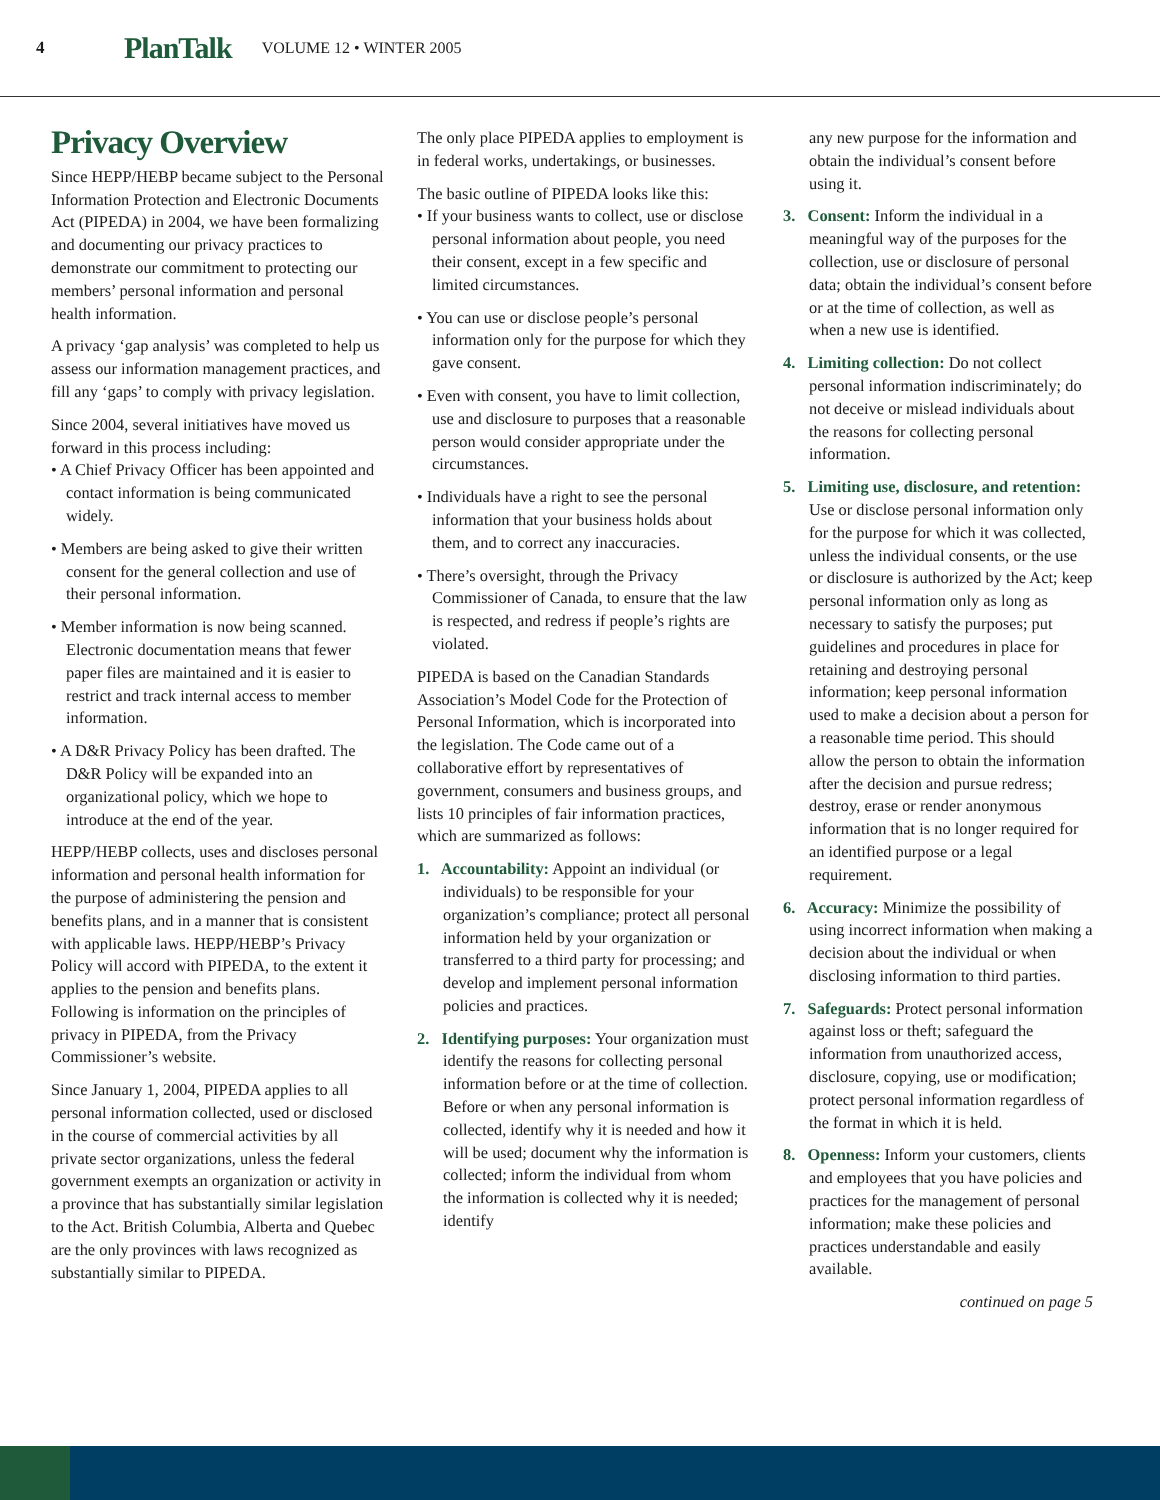4 PlanTalk VOLUME 12 • WINTER 2005
Privacy Overview
Since HEPP/HEBP became subject to the Personal Information Protection and Electronic Documents Act (PIPEDA) in 2004, we have been formalizing and documenting our privacy practices to demonstrate our commitment to protecting our members’ personal information and personal health information.
A privacy ‘gap analysis’ was completed to help us assess our information management practices, and fill any ‘gaps’ to comply with privacy legislation.
Since 2004, several initiatives have moved us forward in this process including:
• A Chief Privacy Officer has been appointed and contact information is being communicated widely.
• Members are being asked to give their written consent for the general collection and use of their personal information.
• Member information is now being scanned. Electronic documentation means that fewer paper files are maintained and it is easier to restrict and track internal access to member information.
• A D&R Privacy Policy has been drafted. The D&R Policy will be expanded into an organizational policy, which we hope to introduce at the end of the year.
HEPP/HEBP collects, uses and discloses personal information and personal health information for the purpose of administering the pension and benefits plans, and in a manner that is consistent with applicable laws. HEPP/HEBP’s Privacy Policy will accord with PIPEDA, to the extent it applies to the pension and benefits plans. Following is information on the principles of privacy in PIPEDA, from the Privacy Commissioner’s website.
Since January 1, 2004, PIPEDA applies to all personal information collected, used or disclosed in the course of commercial activities by all private sector organizations, unless the federal government exempts an organization or activity in a province that has substantially similar legislation to the Act. British Columbia, Alberta and Quebec are the only provinces with laws recognized as substantially similar to PIPEDA.
The only place PIPEDA applies to employment is in federal works, undertakings, or businesses.
The basic outline of PIPEDA looks like this:
• If your business wants to collect, use or disclose personal information about people, you need their consent, except in a few specific and limited circumstances.
• You can use or disclose people’s personal information only for the purpose for which they gave consent.
• Even with consent, you have to limit collection, use and disclosure to purposes that a reasonable person would consider appropriate under the circumstances.
• Individuals have a right to see the personal information that your business holds about them, and to correct any inaccuracies.
• There’s oversight, through the Privacy Commissioner of Canada, to ensure that the law is respected, and redress if people’s rights are violated.
PIPEDA is based on the Canadian Standards Association’s Model Code for the Protection of Personal Information, which is incorporated into the legislation. The Code came out of a collaborative effort by representatives of government, consumers and business groups, and lists 10 principles of fair information practices, which are summarized as follows:
1. Accountability: Appoint an individual (or individuals) to be responsible for your organization’s compliance; protect all personal information held by your organization or transferred to a third party for processing; and develop and implement personal information policies and practices.
2. Identifying purposes: Your organization must identify the reasons for collecting personal information before or at the time of collection. Before or when any personal information is collected, identify why it is needed and how it will be used; document why the information is collected; inform the individual from whom the information is collected why it is needed; identify
any new purpose for the information and obtain the individual’s consent before using it.
3. Consent: Inform the individual in a meaningful way of the purposes for the collection, use or disclosure of personal data; obtain the individual’s consent before or at the time of collection, as well as when a new use is identified.
4. Limiting collection: Do not collect personal information indiscriminately; do not deceive or mislead individuals about the reasons for collecting personal information.
5. Limiting use, disclosure, and retention: Use or disclose personal information only for the purpose for which it was collected, unless the individual consents, or the use or disclosure is authorized by the Act; keep personal information only as long as necessary to satisfy the purposes; put guidelines and procedures in place for retaining and destroying personal information; keep personal information used to make a decision about a person for a reasonable time period. This should allow the person to obtain the information after the decision and pursue redress; destroy, erase or render anonymous information that is no longer required for an identified purpose or a legal requirement.
6. Accuracy: Minimize the possibility of using incorrect information when making a decision about the individual or when disclosing information to third parties.
7. Safeguards: Protect personal information against loss or theft; safeguard the information from unauthorized access, disclosure, copying, use or modification; protect personal information regardless of the format in which it is held.
8. Openness: Inform your customers, clients and employees that you have policies and practices for the management of personal information; make these policies and practices understandable and easily available.
continued on page 5